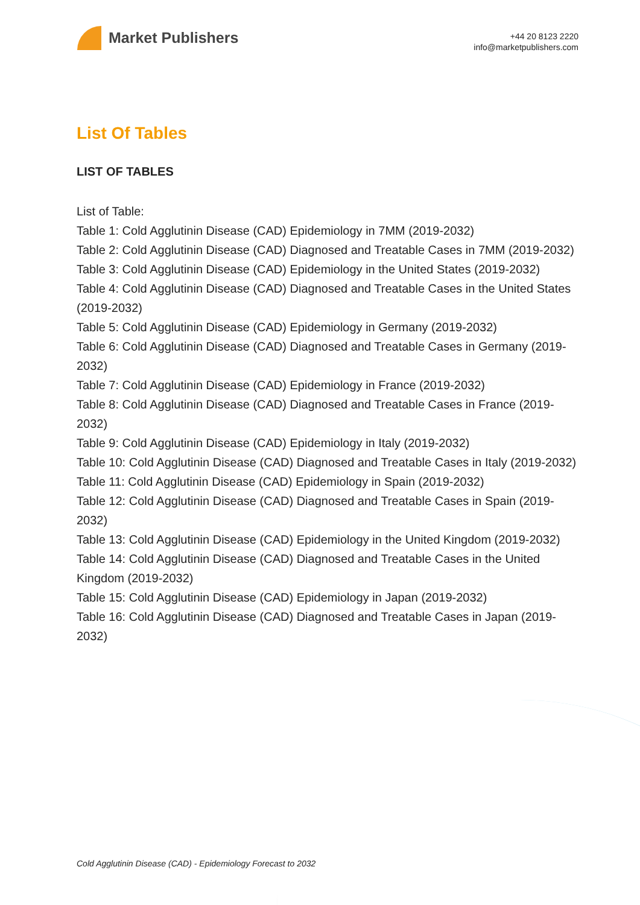Market Publishers
+44 20 8123 2220
info@marketpublishers.com
List Of Tables
LIST OF TABLES
List of Table:
Table 1: Cold Agglutinin Disease (CAD) Epidemiology in 7MM (2019-2032)
Table 2: Cold Agglutinin Disease (CAD) Diagnosed and Treatable Cases in 7MM (2019-2032)
Table 3: Cold Agglutinin Disease (CAD) Epidemiology in the United States (2019-2032)
Table 4: Cold Agglutinin Disease (CAD) Diagnosed and Treatable Cases in the United States (2019-2032)
Table 5: Cold Agglutinin Disease (CAD) Epidemiology in Germany (2019-2032)
Table 6: Cold Agglutinin Disease (CAD) Diagnosed and Treatable Cases in Germany (2019-2032)
Table 7: Cold Agglutinin Disease (CAD) Epidemiology in France (2019-2032)
Table 8: Cold Agglutinin Disease (CAD) Diagnosed and Treatable Cases in France (2019-2032)
Table 9: Cold Agglutinin Disease (CAD) Epidemiology in Italy (2019-2032)
Table 10: Cold Agglutinin Disease (CAD) Diagnosed and Treatable Cases in Italy (2019-2032)
Table 11: Cold Agglutinin Disease (CAD) Epidemiology in Spain (2019-2032)
Table 12: Cold Agglutinin Disease (CAD) Diagnosed and Treatable Cases in Spain (2019-2032)
Table 13: Cold Agglutinin Disease (CAD) Epidemiology in the United Kingdom (2019-2032)
Table 14: Cold Agglutinin Disease (CAD) Diagnosed and Treatable Cases in the United Kingdom (2019-2032)
Table 15: Cold Agglutinin Disease (CAD) Epidemiology in Japan (2019-2032)
Table 16: Cold Agglutinin Disease (CAD) Diagnosed and Treatable Cases in Japan (2019-2032)
Cold Agglutinin Disease (CAD) - Epidemiology Forecast to 2032